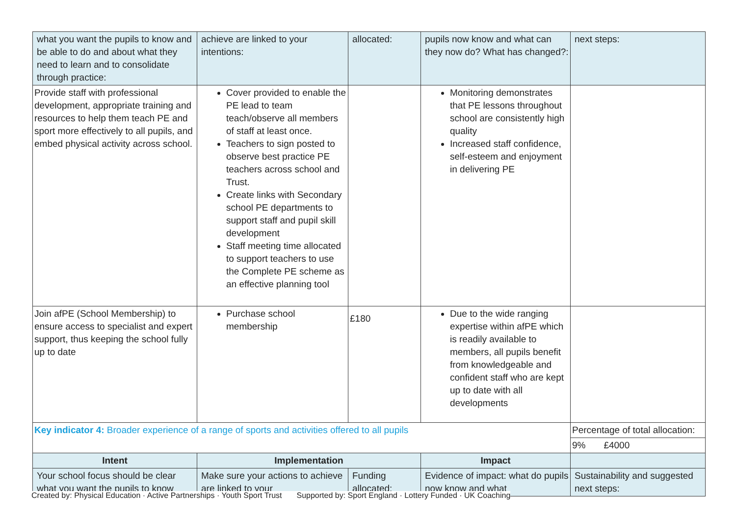| what you want the pupils to know and be able to do and about what they need to learn and to consolidate through practice: | achieve are linked to your intentions: | allocated: | pupils now know and what can they now do? What has changed?: | next steps: |
| Provide staff with professional development, appropriate training and resources to help them teach PE and sport more effectively to all pupils, and embed physical activity across school. | Cover provided to enable the PE lead to team teach/observe all members of staff at least once. Teachers to sign posted to observe best practice PE teachers across school and Trust. Create links with Secondary school PE departments to support staff and pupil skill development Staff meeting time allocated to support teachers to use the Complete PE scheme as an effective planning tool | | Monitoring demonstrates that PE lessons throughout school are consistently high quality Increased staff confidence, self-esteem and enjoyment in delivering PE | |
| Join afPE (School Membership) to ensure access to specialist and expert support, thus keeping the school fully up to date | Purchase school membership | £180 | Due to the wide ranging expertise within afPE which is readily available to members, all pupils benefit from knowledgeable and confident staff who are kept up to date with all developments | |
| Key indicator 4: Broader experience of a range of sports and activities offered to all pupils | | | | Percentage of total allocation: |
| | | | | 9% £4000 |
| Intent | Implementation | | Impact | |
| Your school focus should be clear what you want the pupils to know | Make sure your actions to achieve are linked to your | Funding allocated: | Evidence of impact: what do pupils now know and what | Sustainability and suggested next steps: |
Created by: Physical Education · Active Partnerships · Youth Sport Trust Supported by: Sport England · Lottery Funded · UK Coaching